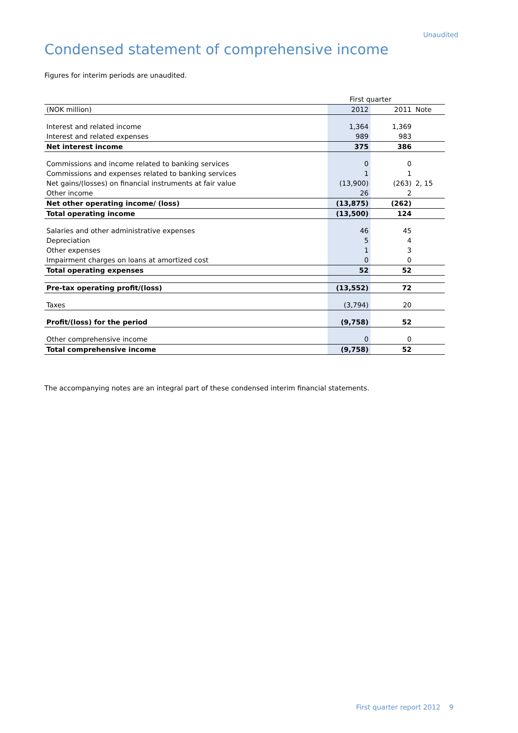Unaudited
Condensed statement of comprehensive income
Figures for interim periods are unaudited.
| | First quarter | | |
| --- | --- | --- | --- |
| (NOK million) | 2012 | 2011 | Note |
| Interest and related income | 1,364 | 1,369 | |
| Interest and related expenses | 989 | 983 | |
| Net interest income | 375 | 386 | |
| Commissions and income related to banking services | 0 | 0 | |
| Commissions and expenses related to banking services | 1 | 1 | |
| Net gains/(losses) on financial instruments at fair value | (13,900) | (263) | 2, 15 |
| Other income | 26 | 2 | |
| Net other operating income/ (loss) | (13,875) | (262) | |
| Total operating income | (13,500) | 124 | |
| Salaries and other administrative expenses | 46 | 45 | |
| Depreciation | 5 | 4 | |
| Other expenses | 1 | 3 | |
| Impairment charges on loans at amortized cost | 0 | 0 | |
| Total operating expenses | 52 | 52 | |
| Pre-tax operating profit/(loss) | (13,552) | 72 | |
| Taxes | (3,794) | 20 | |
| Profit/(loss) for the period | (9,758) | 52 | |
| Other comprehensive income | 0 | 0 | |
| Total comprehensive income | (9,758) | 52 | |
The accompanying notes are an integral part of these condensed interim financial statements.
First quarter report 2012 9